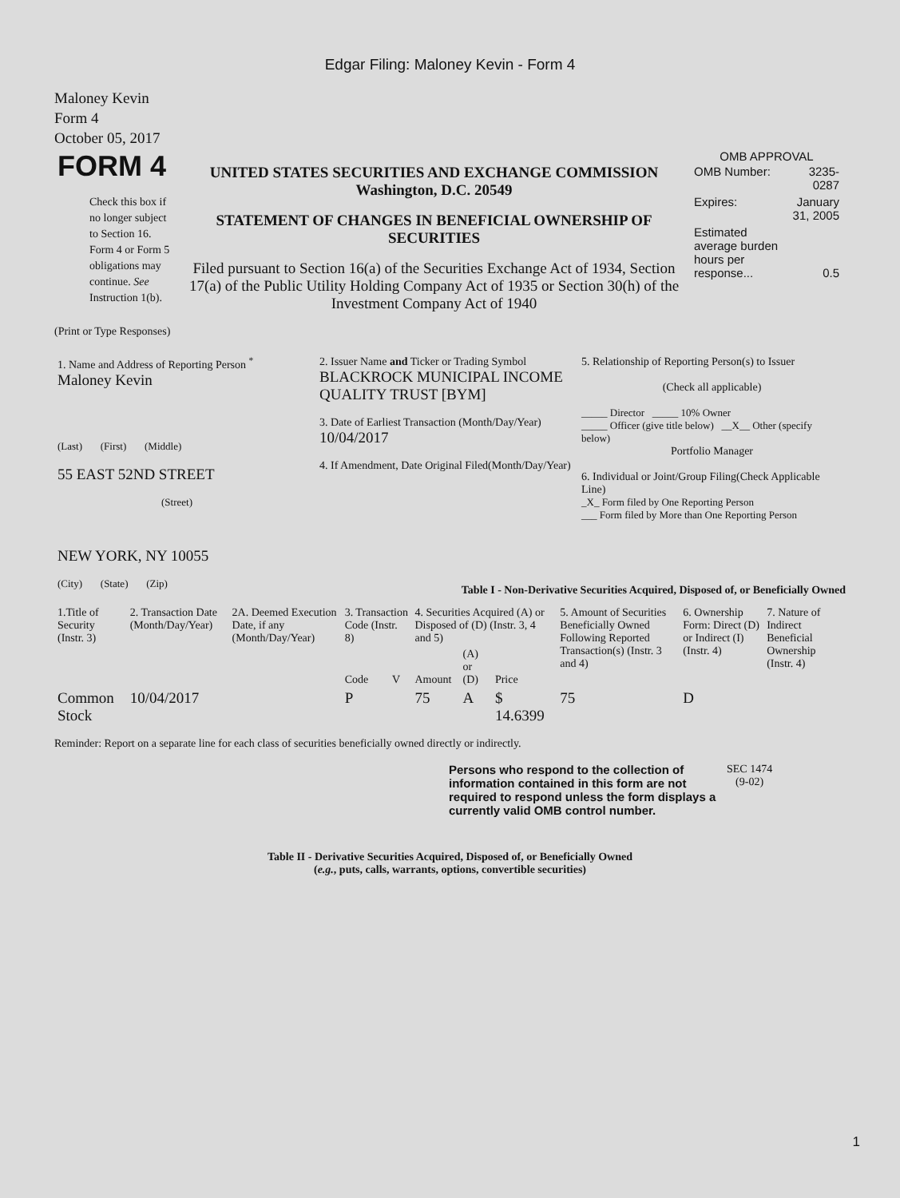Edgar Filing: Maloney Kevin - Form 4
Maloney Kevin
Form 4
October 05, 2017
| FORM 4 Check this box if no longer subject to Section 16. Form 4 or Form 5 obligations may continue. See Instruction 1(b). | UNITED STATES SECURITIES AND EXCHANGE COMMISSION Washington, D.C. 20549 STATEMENT OF CHANGES IN BENEFICIAL OWNERSHIP OF SECURITIES Filed pursuant to Section 16(a) of the Securities Exchange Act of 1934, Section 17(a) of the Public Utility Holding Company Act of 1935 or Section 30(h) of the Investment Company Act of 1940 | OMB APPROVAL / OMB Number: / 3235-0287 / / Expires: / January 31, 2005 / / Estimated average burden hours per response... / 0.5 / |
(Print or Type Responses)
| 1. Name and Address of Reporting Person <sup>*</sup> Maloney Kevin (Last) (First) (Middle) 55 EAST 52ND STREET (Street) NEW YORK, NY 10055 (City) (State) (Zip) | 2. Issuer Name and Ticker or Trading Symbol BLACKROCK MUNICIPAL INCOME QUALITY TRUST [BYM] 3. Date of Earliest Transaction (Month/Day/Year) 10/04/2017 4. If Amendment, Date Original Filed(Month/Day/Year) | 5. Relationship of Reporting Person(s) to Issuer (Check all applicable) _____ Director _____ 10% Owner _____ Officer (give title below) __X__ Other (specify below) Portfolio Manager 6. Individual or Joint/Group Filing(Check Applicable Line) _X_ Form filed by One Reporting Person ___ Form filed by More than One Reporting Person |
Table I - Non-Derivative Securities Acquired, Disposed of, or Beneficially Owned
| 1.Title of Security (Instr. 3) | 2. Transaction Date (Month/Day/Year) | 2A. Deemed Execution Date, if any (Month/Day/Year) | 3. Transaction Code (Instr. 8) | | 4. Securities Acquired (A) or Disposed of (D) (Instr. 3, 4 and 5) | | | 5. Amount of Securities Beneficially Owned Following Reported Transaction(s) (Instr. 3 and 4) | 6. Ownership Form: Direct (D) or Indirect (I) (Instr. 4) | 7. Nature of Indirect Beneficial Ownership (Instr. 4) |
| --- | --- | --- | --- | --- | --- | --- | --- | --- | --- | --- |
| | | | Code | V | Amount | (A) or (D) | Price | | | |
| Common Stock | 10/04/2017 | | P | | 75 | A | $ 14.6399 | 75 | D | |
Reminder: Report on a separate line for each class of securities beneficially owned directly or indirectly.
| Persons who respond to the collection of information contained in this form are not required to respond unless the form displays a currently valid OMB control number. | SEC 1474 (9-02) |
Table II - Derivative Securities Acquired, Disposed of, or Beneficially Owned
(e.g., puts, calls, warrants, options, convertible securities)
1